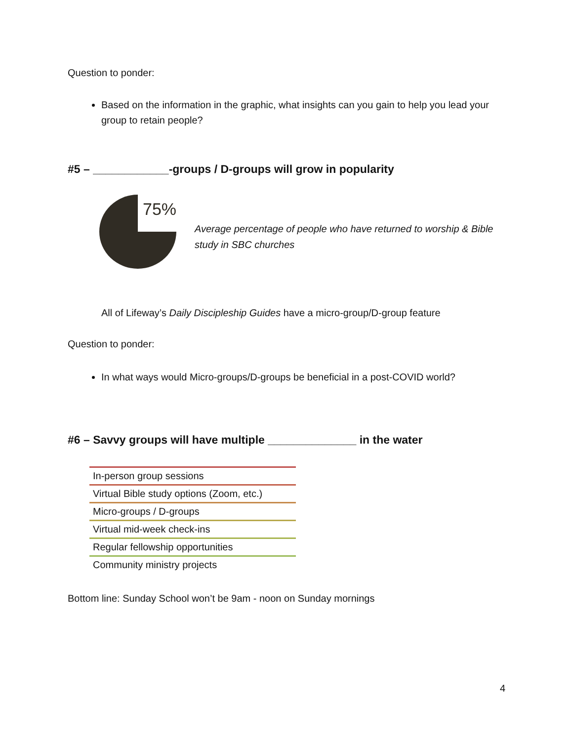Question to ponder:
Based on the information in the graphic, what insights can you gain to help you lead your group to retain people?
#5 – ____________-groups / D-groups will grow in popularity
75%
Average percentage of people who have returned to worship & Bible
study in SBC churches
All of Lifeway’s Daily Discipleship Guides have a micro-group/D-group feature
Question to ponder:
In what ways would Micro-groups/D-groups be beneficial in a post-COVID world?
#6 – Savvy groups will have multiple ______________ in the water
In-person group sessions
Virtual Bible study options (Zoom, etc.)
Micro-groups / D-groups
Virtual mid-week check-ins
Regular fellowship opportunities
Community ministry projects
Bottom line: Sunday School won’t be 9am - noon on Sunday mornings
4